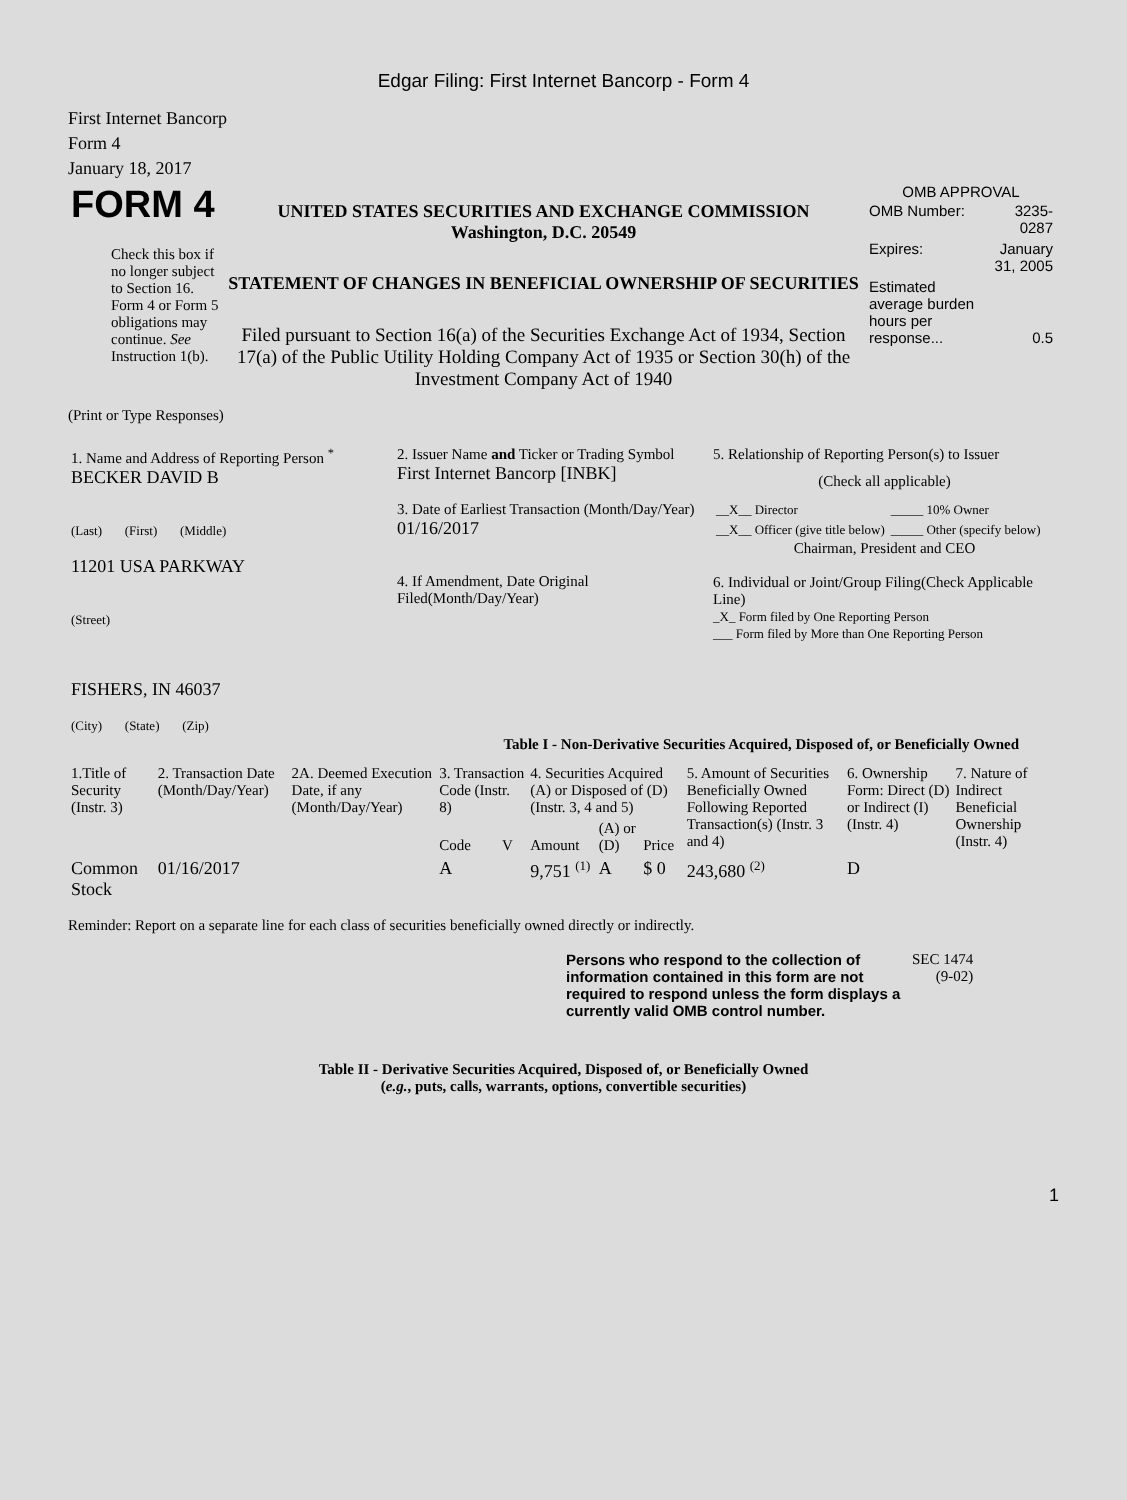Edgar Filing: First Internet Bancorp - Form 4
First Internet Bancorp
Form 4
January 18, 2017
| FORM 4 Check this box if no longer subject to Section 16. Form 4 or Form 5 obligations may continue. See Instruction 1(b). | UNITED STATES SECURITIES AND EXCHANGE COMMISSION Washington, D.C. 20549 STATEMENT OF CHANGES IN BENEFICIAL OWNERSHIP OF SECURITIES Filed pursuant to Section 16(a) of the Securities Exchange Act of 1934, Section 17(a) of the Public Utility Holding Company Act of 1935 or Section 30(h) of the Investment Company Act of 1940 | OMB APPROVAL / OMB Number: / 3235-0287 / / Expires: / January 31, 2005 / / Estimated average burden hours per response... / 0.5 / |
(Print or Type Responses)
| 1. Name and Address of Reporting Person <sup>*</sup> BECKER DAVID B (Last) (First) (Middle) 11201 USA PARKWAY (Street) FISHERS, IN 46037 (City) (State) (Zip) | 2. Issuer Name and Ticker or Trading Symbol First Internet Bancorp [INBK] 3. Date of Earliest Transaction (Month/Day/Year) 01/16/2017 4. If Amendment, Date Original Filed(Month/Day/Year) | 5. Relationship of Reporting Person(s) to Issuer (Check all applicable) / __X__ Director / _____ 10% Owner / / __X__ Officer (give title below) / _____ Other (specify below) / Chairman, President and CEO 6. Individual or Joint/Group Filing(Check Applicable Line) _X_ Form filed by One Reporting Person ___ Form filed by More than One Reporting Person |
Table I - Non-Derivative Securities Acquired, Disposed of, or Beneficially Owned
| 1.Title of Security (Instr. 3) | 2. Transaction Date (Month/Day/Year) | 2A. Deemed Execution Date, if any (Month/Day/Year) | 3. Transaction Code (Instr. 8) | | 4. Securities Acquired (A) or Disposed of (D) (Instr. 3, 4 and 5) | | | 5. Amount of Securities Beneficially Owned Following Reported Transaction(s) (Instr. 3 and 4) | 6. Ownership Form: Direct (D) or Indirect (I) (Instr. 4) | 7. Nature of Indirect Beneficial Ownership (Instr. 4) |
| --- | --- | --- | --- | --- | --- | --- | --- | --- | --- | --- |
| | | | Code | V | Amount | (A) or (D) | Price | | | |
| Common Stock | 01/16/2017 | | A | | 9,751 <sup>(1)</sup> | A | $ 0 | 243,680 <sup>(2)</sup> | D | |
Reminder: Report on a separate line for each class of securities beneficially owned directly or indirectly.
| Persons who respond to the collection of information contained in this form are not required to respond unless the form displays a currently valid OMB control number. | SEC 1474 (9-02) |
Table II - Derivative Securities Acquired, Disposed of, or Beneficially Owned
(e.g., puts, calls, warrants, options, convertible securities)
1